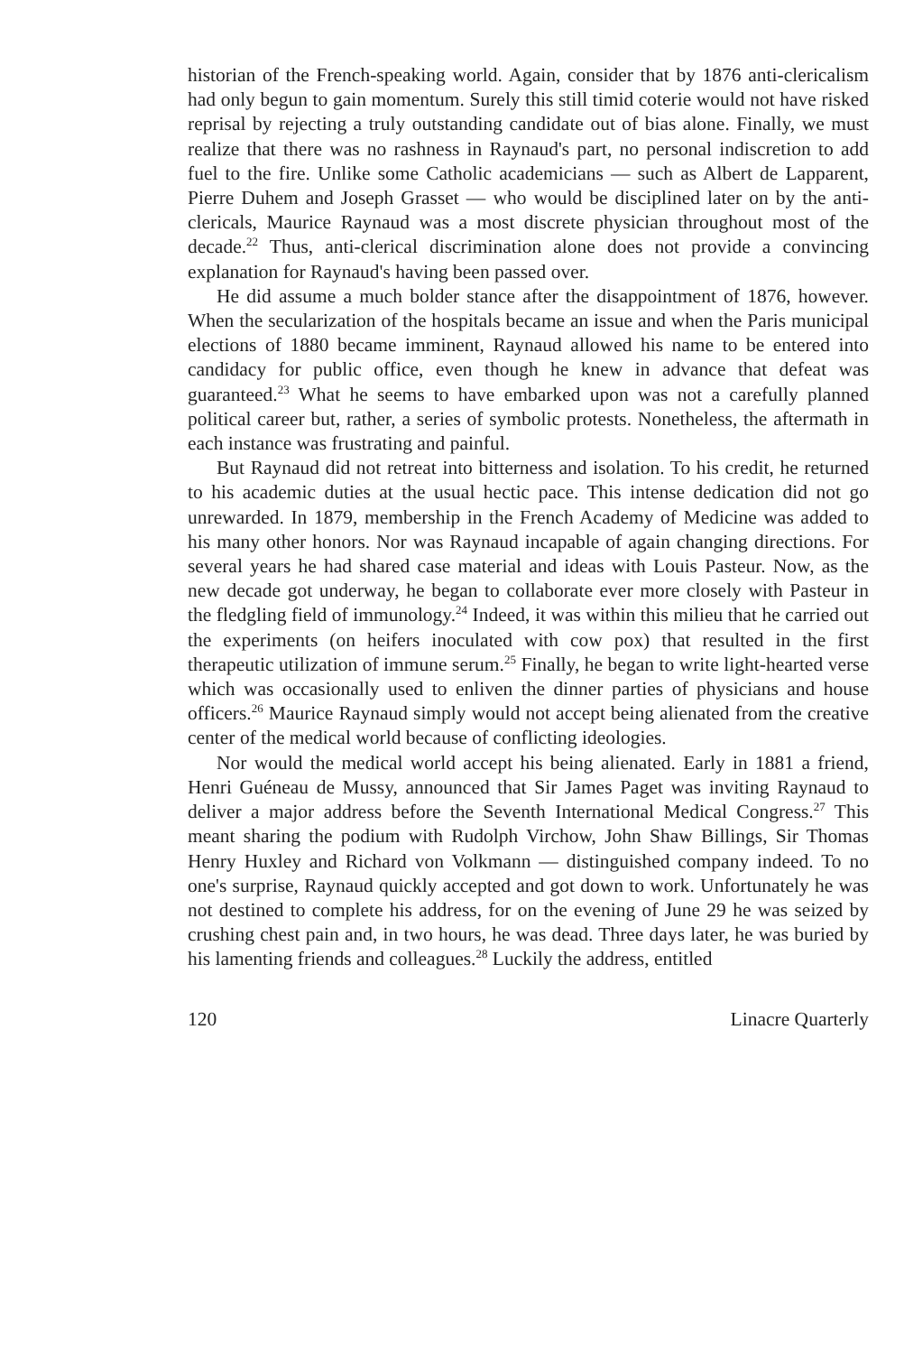historian of the French-speaking world. Again, consider that by 1876 anti-clericalism had only begun to gain momentum. Surely this still timid coterie would not have risked reprisal by rejecting a truly outstanding candidate out of bias alone. Finally, we must realize that there was no rashness in Raynaud's part, no personal indiscretion to add fuel to the fire. Unlike some Catholic academicians — such as Albert de Lapparent, Pierre Duhem and Joseph Grasset — who would be disciplined later on by the anti-clericals, Maurice Raynaud was a most discrete physician throughout most of the decade.<sup>22</sup> Thus, anti-clerical discrimination alone does not provide a convincing explanation for Raynaud's having been passed over.
He did assume a much bolder stance after the disappointment of 1876, however. When the secularization of the hospitals became an issue and when the Paris municipal elections of 1880 became imminent, Raynaud allowed his name to be entered into candidacy for public office, even though he knew in advance that defeat was guaranteed.<sup>23</sup> What he seems to have embarked upon was not a carefully planned political career but, rather, a series of symbolic protests. Nonetheless, the aftermath in each instance was frustrating and painful.
But Raynaud did not retreat into bitterness and isolation. To his credit, he returned to his academic duties at the usual hectic pace. This intense dedication did not go unrewarded. In 1879, membership in the French Academy of Medicine was added to his many other honors. Nor was Raynaud incapable of again changing directions. For several years he had shared case material and ideas with Louis Pasteur. Now, as the new decade got underway, he began to collaborate ever more closely with Pasteur in the fledgling field of immunology.<sup>24</sup> Indeed, it was within this milieu that he carried out the experiments (on heifers inoculated with cow pox) that resulted in the first therapeutic utilization of immune serum.<sup>25</sup> Finally, he began to write light-hearted verse which was occasionally used to enliven the dinner parties of physicians and house officers.<sup>26</sup> Maurice Raynaud simply would not accept being alienated from the creative center of the medical world because of conflicting ideologies.
Nor would the medical world accept his being alienated. Early in 1881 a friend, Henri Guéneau de Mussy, announced that Sir James Paget was inviting Raynaud to deliver a major address before the Seventh International Medical Congress.<sup>27</sup> This meant sharing the podium with Rudolph Virchow, John Shaw Billings, Sir Thomas Henry Huxley and Richard von Volkmann — distinguished company indeed. To no one's surprise, Raynaud quickly accepted and got down to work. Unfortunately he was not destined to complete his address, for on the evening of June 29 he was seized by crushing chest pain and, in two hours, he was dead. Three days later, he was buried by his lamenting friends and colleagues.<sup>28</sup> Luckily the address, entitled
120 Linacre Quarterly